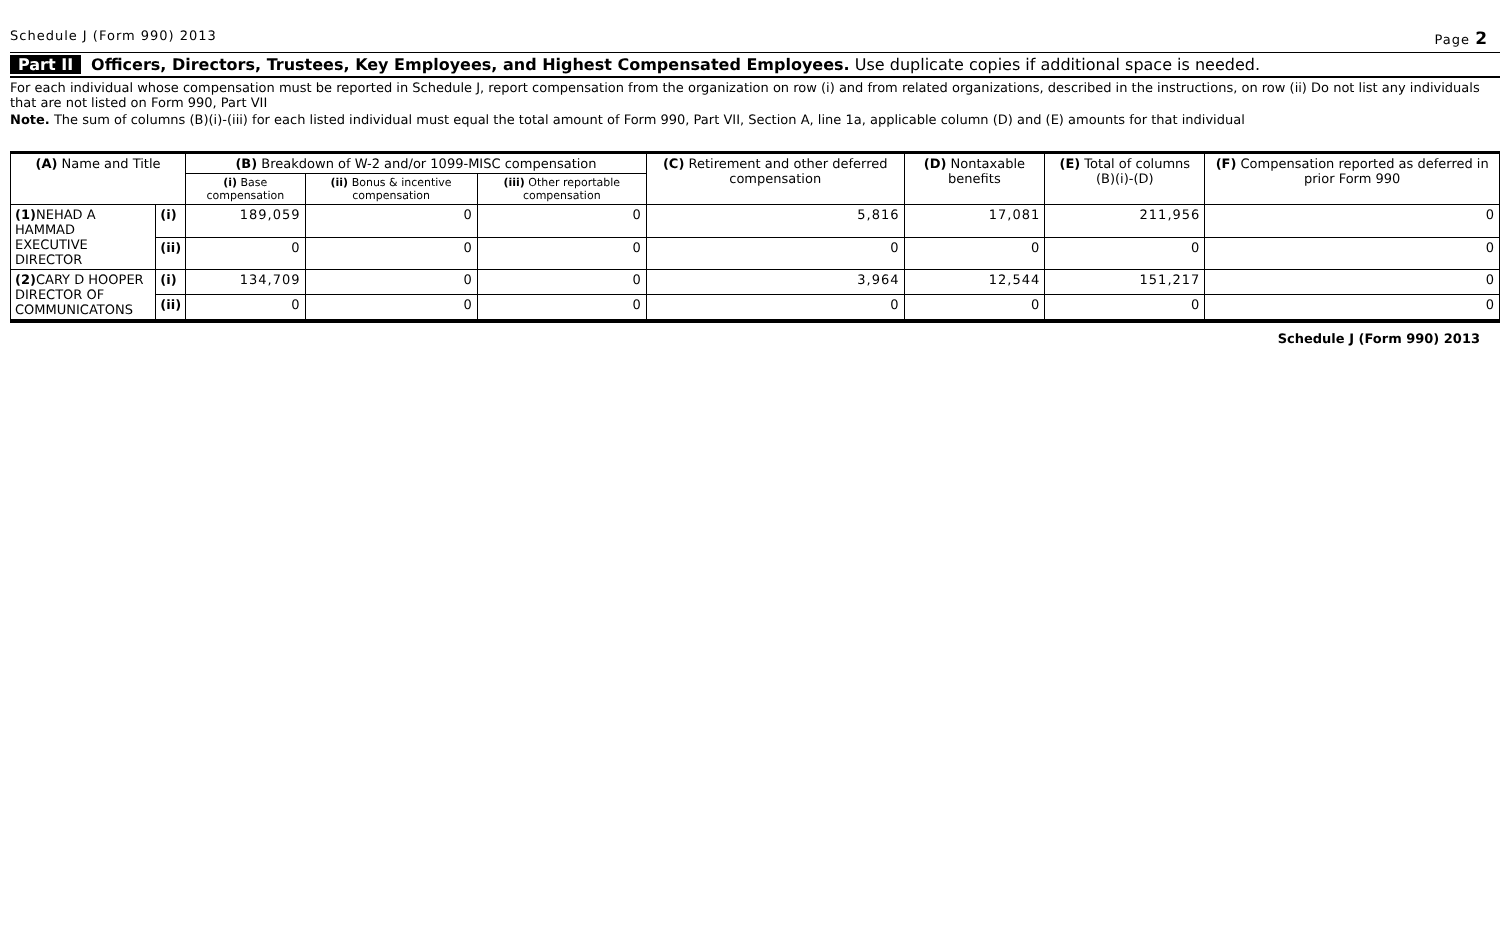Schedule J (Form 990) 2013 Page 2
Part II Officers, Directors, Trustees, Key Employees, and Highest Compensated Employees. Use duplicate copies if additional space is needed.
For each individual whose compensation must be reported in Schedule J, report compensation from the organization on row (i) and from related organizations, described in the instructions, on row (ii) Do not list any individuals that are not listed on Form 990, Part VII
Note. The sum of columns (B)(i)-(iii) for each listed individual must equal the total amount of Form 990, Part VII, Section A, line 1a, applicable column (D) and (E) amounts for that individual
| (A) Name and Title | | (B) Breakdown of W-2 and/or 1099-MISC compensation | | | (C) Retirement and other deferred compensation | (D) Nontaxable benefits | (E) Total of columns (B)(i)-(D) | (F) Compensation reported as deferred in prior Form 990 |
| --- | --- | --- | --- | --- | --- | --- | --- | --- |
| | | (i) Base compensation | (ii) Bonus & incentive compensation | (iii) Other reportable compensation | | | | |
| (1) NEHAD A HAMMAD EXECUTIVE DIRECTOR | (i) | 189,059 | 0 | 0 | 5,816 | 17,081 | 211,956 | 0 |
| | (ii) | 0 | 0 | 0 | 0 | 0 | 0 | 0 |
| (2) CARY D HOOPER DIRECTOR OF COMMUNICATONS | (i) | 134,709 | 0 | 0 | 3,964 | 12,544 | 151,217 | 0 |
| | (ii) | 0 | 0 | 0 | 0 | 0 | 0 | 0 |
Schedule J (Form 990) 2013